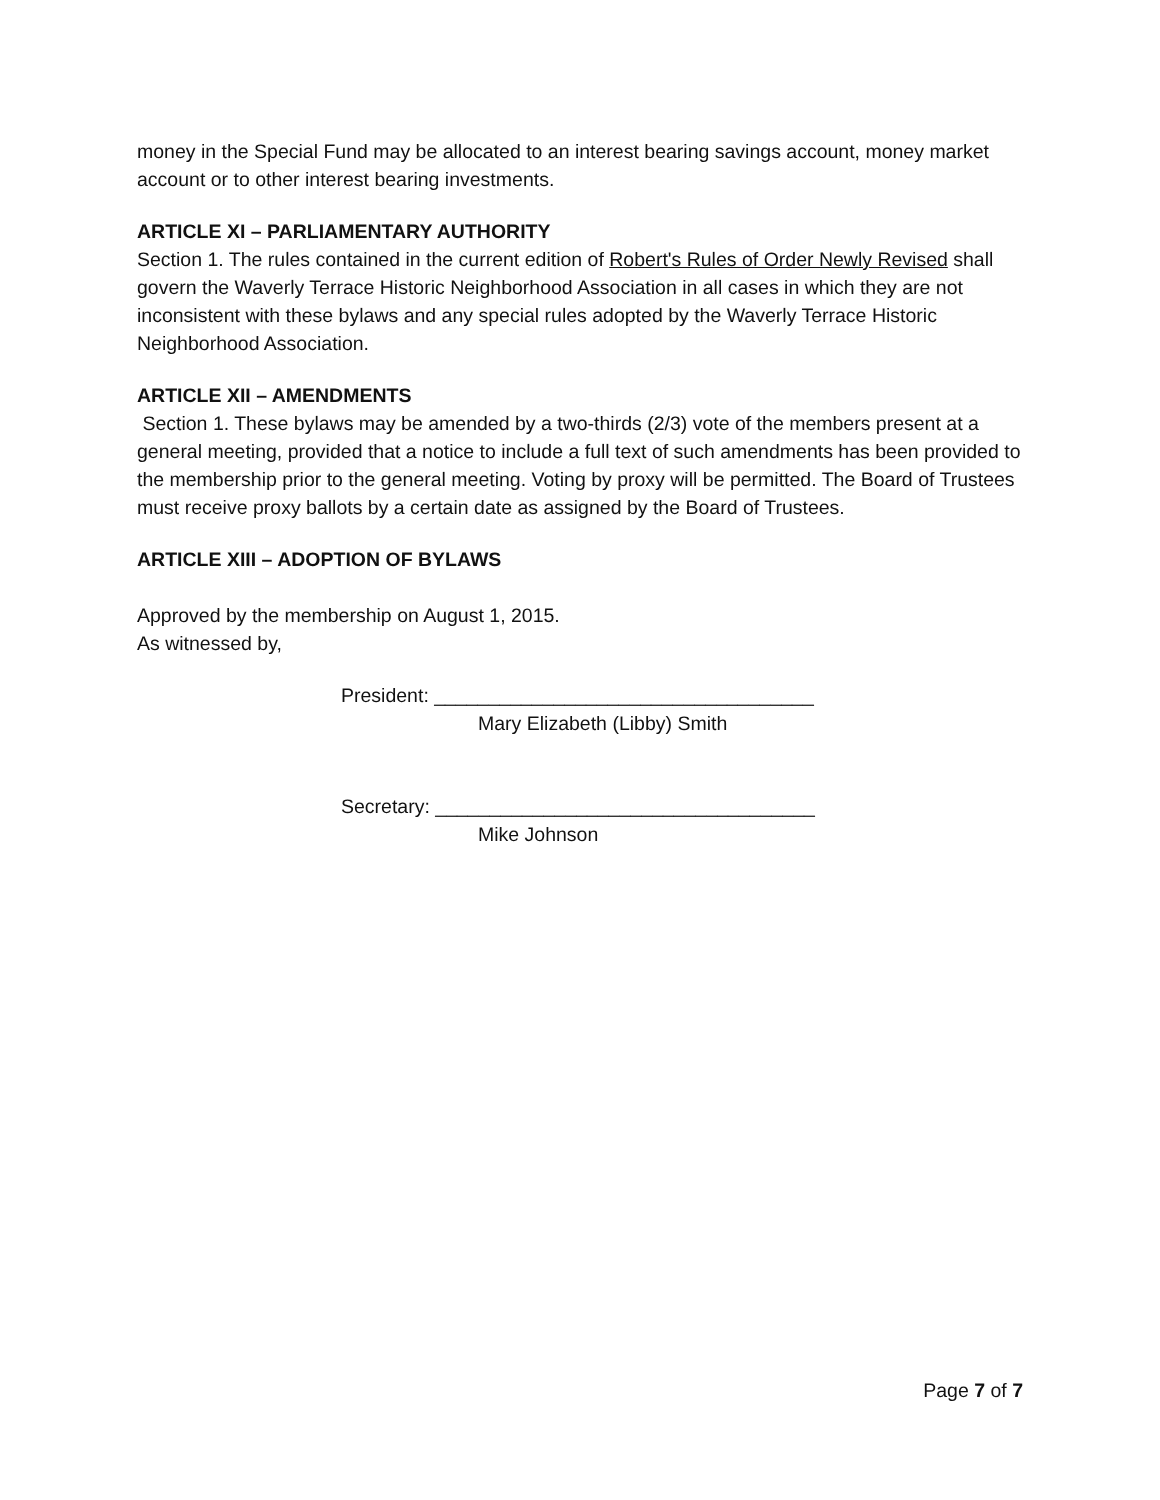money in the Special Fund may be allocated to an interest bearing savings account, money market account or to other interest bearing investments.
ARTICLE XI – PARLIAMENTARY AUTHORITY
Section 1. The rules contained in the current edition of Robert's Rules of Order Newly Revised shall govern the Waverly Terrace Historic Neighborhood Association in all cases in which they are not inconsistent with these bylaws and any special rules adopted by the Waverly Terrace Historic Neighborhood Association.
ARTICLE XII – AMENDMENTS
Section 1. These bylaws may be amended by a two-thirds (2/3) vote of the members present at a general meeting, provided that a notice to include a full text of such amendments has been provided to the membership prior to the general meeting. Voting by proxy will be permitted. The Board of Trustees must receive proxy ballots by a certain date as assigned by the Board of Trustees.
ARTICLE XIII – ADOPTION OF BYLAWS
Approved by the membership on August 1, 2015.
As witnessed by,
President: ___________________________________
Mary Elizabeth (Libby) Smith
Secretary: ___________________________________
Mike Johnson
Page 7 of 7